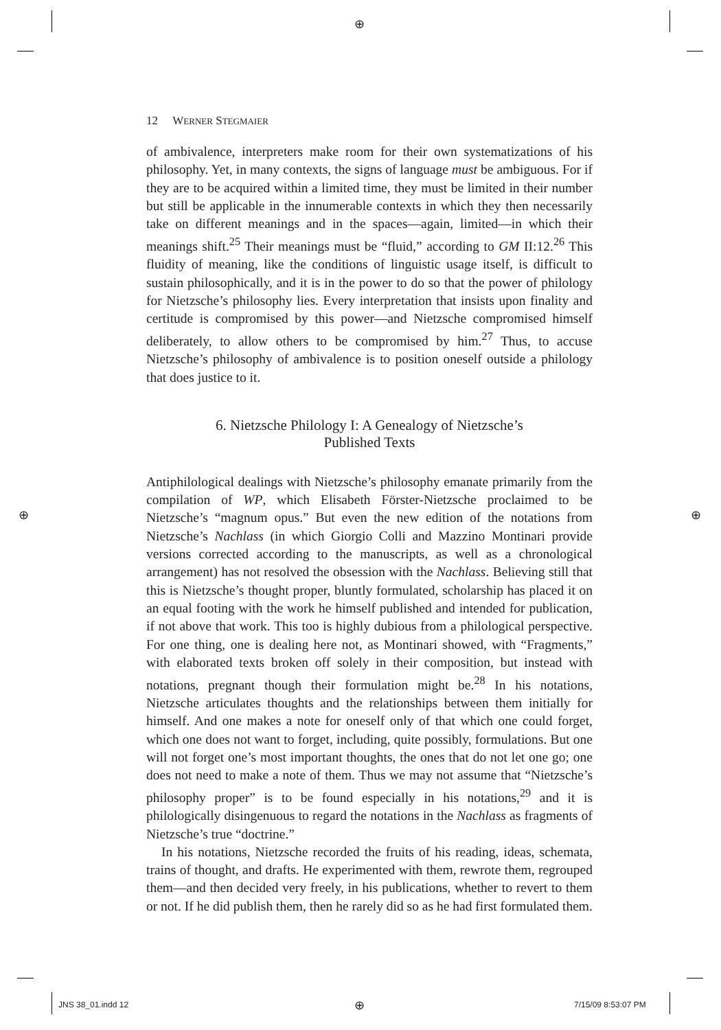⊕
12 WERNER STEGMAIER
of ambivalence, interpreters make room for their own systematizations of his philosophy. Yet, in many contexts, the signs of language must be ambiguous. For if they are to be acquired within a limited time, they must be limited in their number but still be applicable in the innumerable contexts in which they then necessarily take on different meanings and in the spaces—again, limited—in which their meanings shift.<sup>25</sup> Their meanings must be “fluid,” according to GM II:12.<sup>26</sup> This fluidity of meaning, like the conditions of linguistic usage itself, is difficult to sustain philosophically, and it is in the power to do so that the power of philology for Nietzsche’s philosophy lies. Every interpretation that insists upon finality and certitude is compromised by this power—and Nietzsche compromised himself deliberately, to allow others to be compromised by him.<sup>27</sup> Thus, to accuse Nietzsche’s philosophy of ambivalence is to position oneself outside a philology that does justice to it.
6. Nietzsche Philology I: A Genealogy of Nietzsche’s
Published Texts
Antiphilological dealings with Nietzsche’s philosophy emanate primarily from the compilation of WP, which Elisabeth Förster-Nietzsche proclaimed to be Nietzsche’s “magnum opus.” But even the new edition of the notations from Nietzsche’s Nachlass (in which Giorgio Colli and Mazzino Montinari provide versions corrected according to the manuscripts, as well as a chronological arrangement) has not resolved the obsession with the Nachlass. Believing still that this is Nietzsche’s thought proper, bluntly formulated, scholarship has placed it on an equal footing with the work he himself published and intended for publication, if not above that work. This too is highly dubious from a philological perspective. For one thing, one is dealing here not, as Montinari showed, with “Fragments,” with elaborated texts broken off solely in their composition, but instead with notations, pregnant though their formulation might be.<sup>28</sup> In his notations, Nietzsche articulates thoughts and the relationships between them initially for himself. And one makes a note for oneself only of that which one could forget, which one does not want to forget, including, quite possibly, formulations. But one will not forget one’s most important thoughts, the ones that do not let one go; one does not need to make a note of them. Thus we may not assume that “Nietzsche’s philosophy proper” is to be found especially in his notations,<sup>29</sup> and it is philologically disingenuous to regard the notations in the Nachlass as fragments of Nietzsche’s true “doctrine.”
In his notations, Nietzsche recorded the fruits of his reading, ideas, schemata, trains of thought, and drafts. He experimented with them, rewrote them, regrouped them—and then decided very freely, in his publications, whether to revert to them or not. If he did publish them, then he rarely did so as he had first formulated them.
⊕ ⊕
⊕
JNS 38_01.indd 12 7/15/09 8:53:07 PM